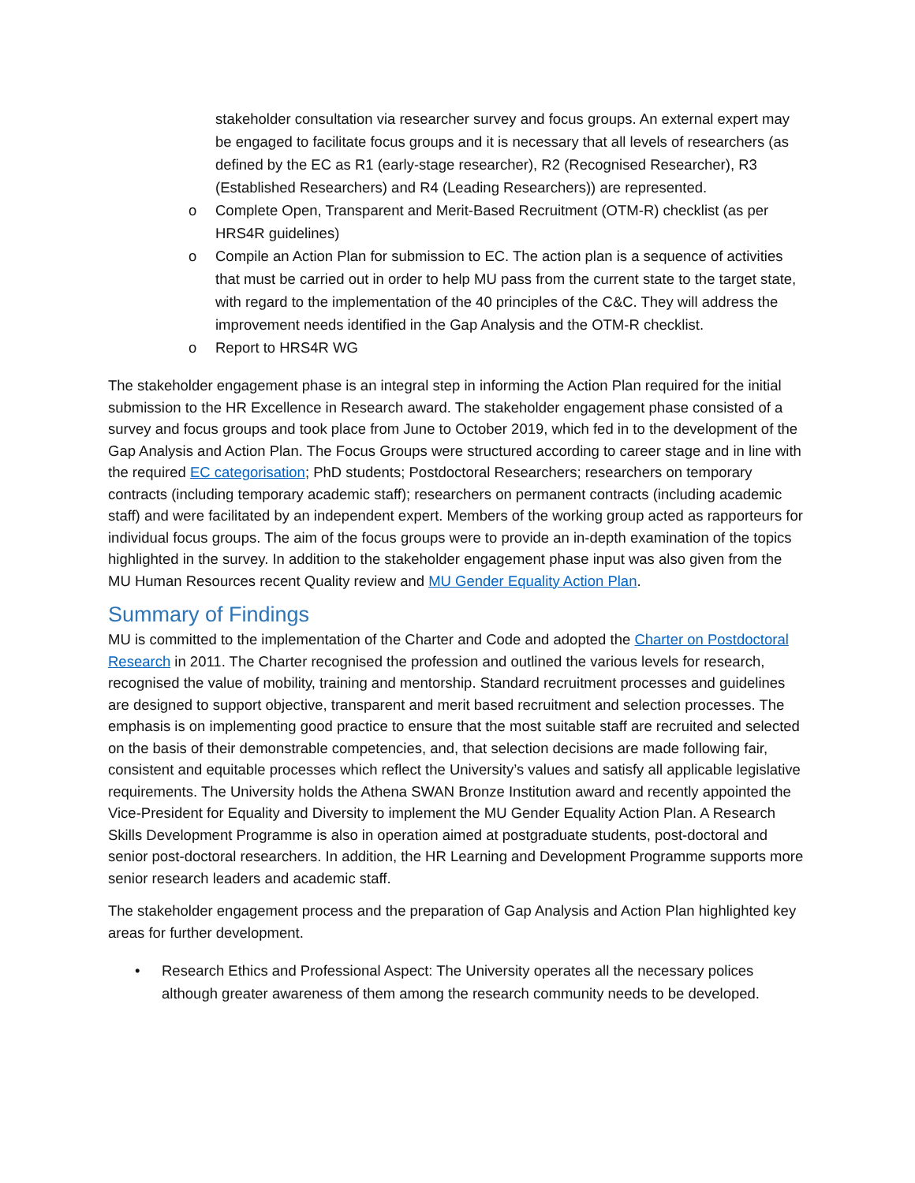stakeholder consultation via researcher survey and focus groups. An external expert may be engaged to facilitate focus groups and it is necessary that all levels of researchers (as defined by the EC as R1 (early-stage researcher), R2 (Recognised Researcher), R3 (Established Researchers) and R4 (Leading Researchers)) are represented.
o Complete Open, Transparent and Merit-Based Recruitment (OTM-R) checklist (as per HRS4R guidelines)
o Compile an Action Plan for submission to EC. The action plan is a sequence of activities that must be carried out in order to help MU pass from the current state to the target state, with regard to the implementation of the 40 principles of the C&C. They will address the improvement needs identified in the Gap Analysis and the OTM-R checklist.
o Report to HRS4R WG
The stakeholder engagement phase is an integral step in informing the Action Plan required for the initial submission to the HR Excellence in Research award. The stakeholder engagement phase consisted of a survey and focus groups and took place from June to October 2019, which fed in to the development of the Gap Analysis and Action Plan. The Focus Groups were structured according to career stage and in line with the required EC categorisation; PhD students; Postdoctoral Researchers; researchers on temporary contracts (including temporary academic staff); researchers on permanent contracts (including academic staff) and were facilitated by an independent expert. Members of the working group acted as rapporteurs for individual focus groups. The aim of the focus groups were to provide an in-depth examination of the topics highlighted in the survey. In addition to the stakeholder engagement phase input was also given from the MU Human Resources recent Quality review and MU Gender Equality Action Plan.
Summary of Findings
MU is committed to the implementation of the Charter and Code and adopted the Charter on Postdoctoral Research in 2011. The Charter recognised the profession and outlined the various levels for research, recognised the value of mobility, training and mentorship. Standard recruitment processes and guidelines are designed to support objective, transparent and merit based recruitment and selection processes. The emphasis is on implementing good practice to ensure that the most suitable staff are recruited and selected on the basis of their demonstrable competencies, and, that selection decisions are made following fair, consistent and equitable processes which reflect the University’s values and satisfy all applicable legislative requirements. The University holds the Athena SWAN Bronze Institution award and recently appointed the Vice-President for Equality and Diversity to implement the MU Gender Equality Action Plan. A Research Skills Development Programme is also in operation aimed at postgraduate students, post-doctoral and senior post-doctoral researchers. In addition, the HR Learning and Development Programme supports more senior research leaders and academic staff.
The stakeholder engagement process and the preparation of Gap Analysis and Action Plan highlighted key areas for further development.
• Research Ethics and Professional Aspect: The University operates all the necessary polices although greater awareness of them among the research community needs to be developed.